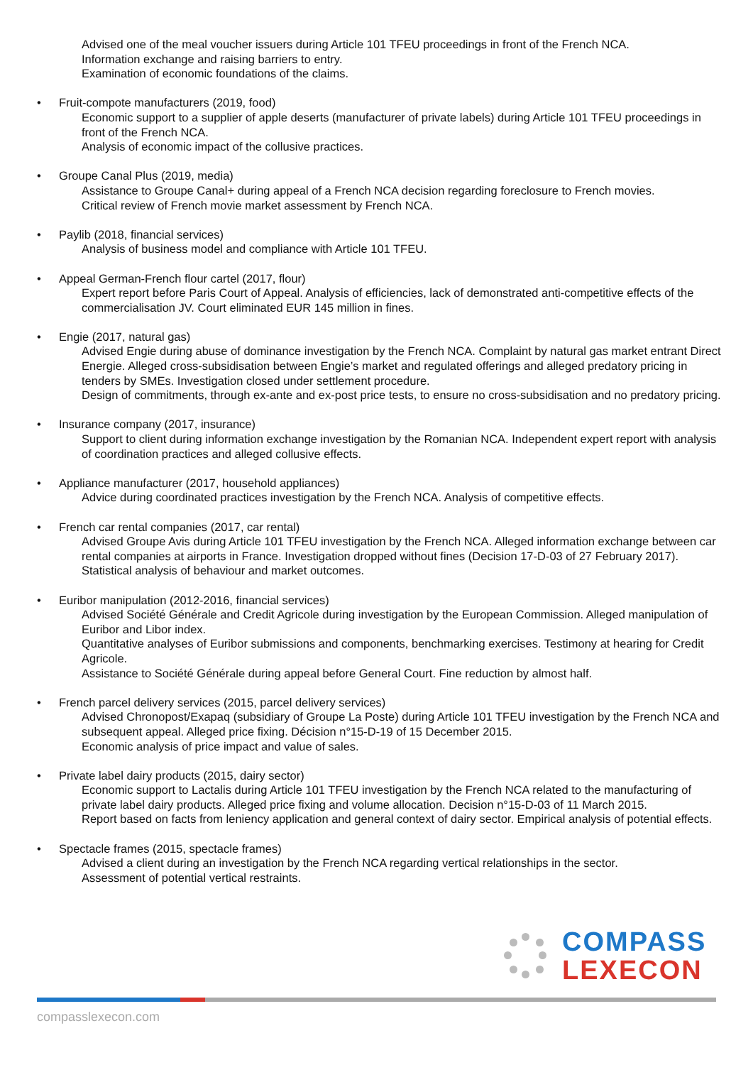Advised one of the meal voucher issuers during Article 101 TFEU proceedings in front of the French NCA.
Information exchange and raising barriers to entry.
Examination of economic foundations of the claims.
Fruit-compote manufacturers (2019, food)
Economic support to a supplier of apple deserts (manufacturer of private labels) during Article 101 TFEU proceedings in front of the French NCA.
Analysis of economic impact of the collusive practices.
Groupe Canal Plus (2019, media)
Assistance to Groupe Canal+ during appeal of a French NCA decision regarding foreclosure to French movies.
Critical review of French movie market assessment by French NCA.
Paylib (2018, financial services)
Analysis of business model and compliance with Article 101 TFEU.
Appeal German-French flour cartel (2017, flour)
Expert report before Paris Court of Appeal. Analysis of efficiencies, lack of demonstrated anti-competitive effects of the commercialisation JV. Court eliminated EUR 145 million in fines.
Engie (2017, natural gas)
Advised Engie during abuse of dominance investigation by the French NCA. Complaint by natural gas market entrant Direct Energie. Alleged cross-subsidisation between Engie’s market and regulated offerings and alleged predatory pricing in tenders by SMEs. Investigation closed under settlement procedure.
Design of commitments, through ex-ante and ex-post price tests, to ensure no cross-subsidisation and no predatory pricing.
Insurance company (2017, insurance)
Support to client during information exchange investigation by the Romanian NCA. Independent expert report with analysis of coordination practices and alleged collusive effects.
Appliance manufacturer (2017, household appliances)
Advice during coordinated practices investigation by the French NCA. Analysis of competitive effects.
French car rental companies (2017, car rental)
Advised Groupe Avis during Article 101 TFEU investigation by the French NCA. Alleged information exchange between car rental companies at airports in France. Investigation dropped without fines (Decision 17-D-03 of 27 February 2017).
Statistical analysis of behaviour and market outcomes.
Euribor manipulation (2012-2016, financial services)
Advised Société Générale and Credit Agricole during investigation by the European Commission. Alleged manipulation of Euribor and Libor index.
Quantitative analyses of Euribor submissions and components, benchmarking exercises. Testimony at hearing for Credit Agricole.
Assistance to Société Générale during appeal before General Court. Fine reduction by almost half.
French parcel delivery services (2015, parcel delivery services)
Advised Chronopost/Exapaq (subsidiary of Groupe La Poste) during Article 101 TFEU investigation by the French NCA and subsequent appeal. Alleged price fixing. Décision n°15-D-19 of 15 December 2015.
Economic analysis of price impact and value of sales.
Private label dairy products (2015, dairy sector)
Economic support to Lactalis during Article 101 TFEU investigation by the French NCA related to the manufacturing of private label dairy products. Alleged price fixing and volume allocation. Decision n°15-D-03 of 11 March 2015.
Report based on facts from leniency application and general context of dairy sector. Empirical analysis of potential effects.
Spectacle frames (2015, spectacle frames)
Advised a client during an investigation by the French NCA regarding vertical relationships in the sector.
Assessment of potential vertical restraints.
COMPASS
LEXECON
compasslexecon.com